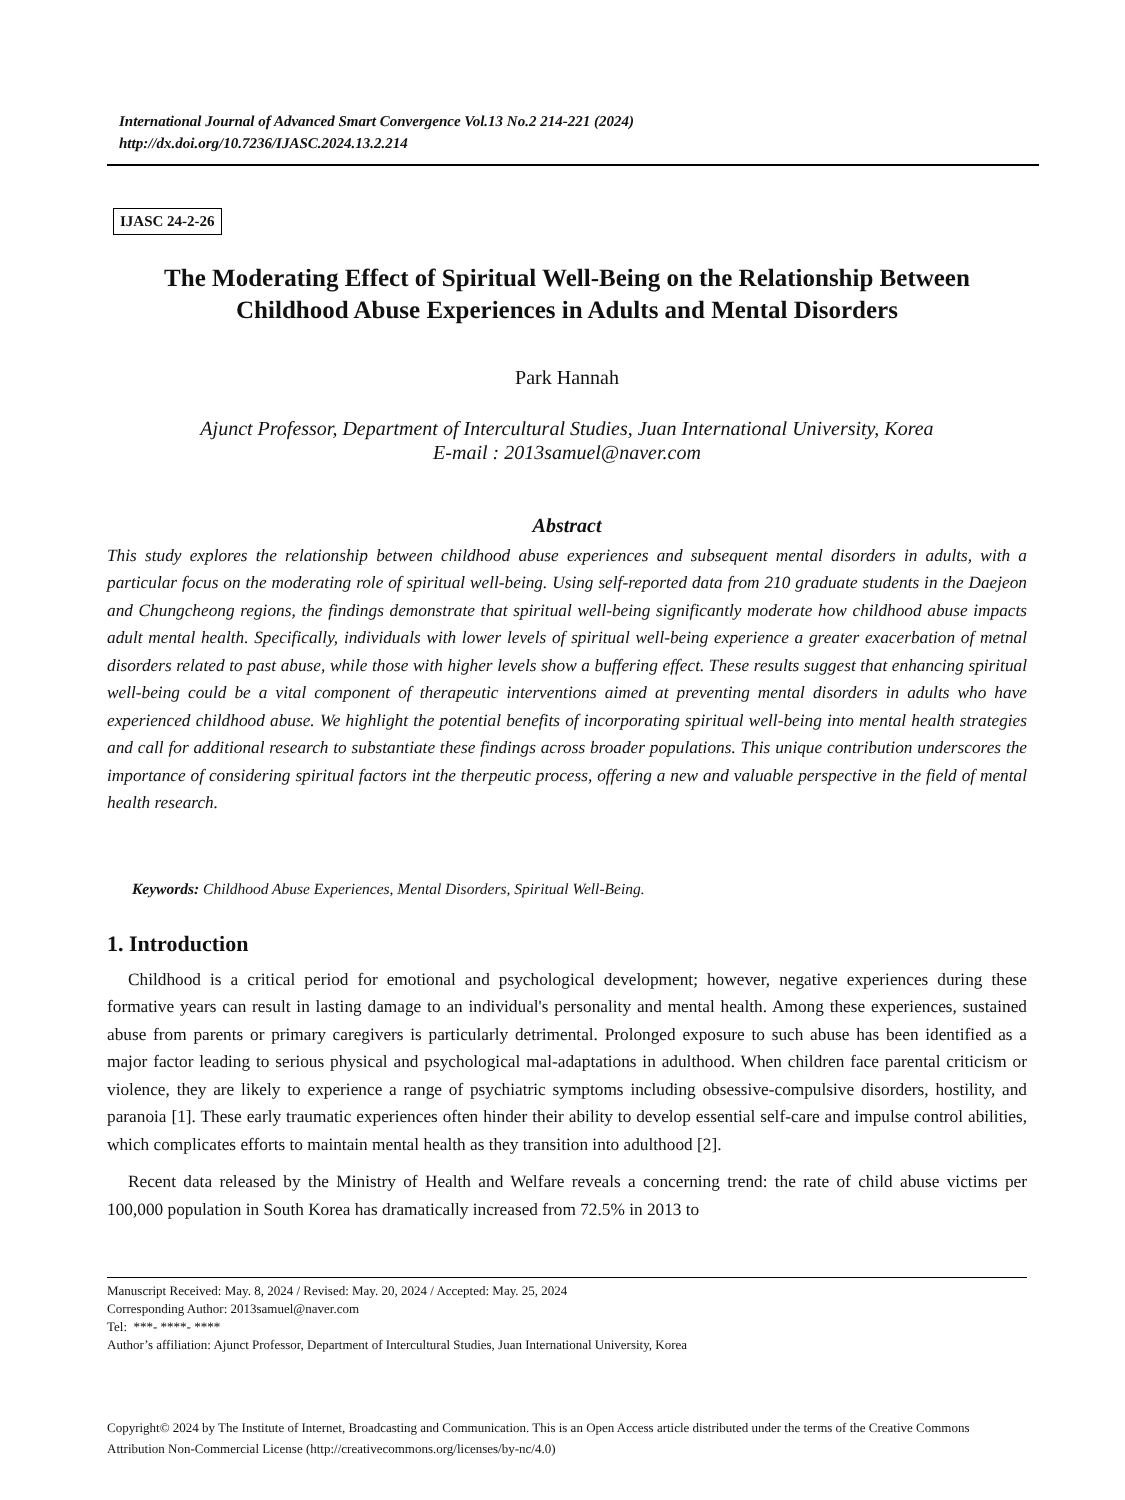International Journal of Advanced Smart Convergence Vol.13 No.2 214-221 (2024)
http://dx.doi.org/10.7236/IJASC.2024.13.2.214
IJASC 24-2-26
The Moderating Effect of Spiritual Well-Being on the Relationship Between
Childhood Abuse Experiences in Adults and Mental Disorders
Park Hannah
Ajunct Professor, Department of Intercultural Studies, Juan International University, Korea
E-mail : 2013samuel@naver.com
Abstract
This study explores the relationship between childhood abuse experiences and subsequent mental disorders in adults, with a particular focus on the moderating role of spiritual well-being. Using self-reported data from 210 graduate students in the Daejeon and Chungcheong regions, the findings demonstrate that spiritual well-being significantly moderate how childhood abuse impacts adult mental health. Specifically, individuals with lower levels of spiritual well-being experience a greater exacerbation of metnal disorders related to past abuse, while those with higher levels show a buffering effect. These results suggest that enhancing spiritual well-being could be a vital component of therapeutic interventions aimed at preventing mental disorders in adults who have experienced childhood abuse. We highlight the potential benefits of incorporating spiritual well-being into mental health strategies and call for additional research to substantiate these findings across broader populations. This unique contribution underscores the importance of considering spiritual factors int the therpeutic process, offering a new and valuable perspective in the field of mental health research.
Keywords: Childhood Abuse Experiences, Mental Disorders, Spiritual Well-Being.
1. Introduction
Childhood is a critical period for emotional and psychological development; however, negative experiences during these formative years can result in lasting damage to an individual's personality and mental health. Among these experiences, sustained abuse from parents or primary caregivers is particularly detrimental. Prolonged exposure to such abuse has been identified as a major factor leading to serious physical and psychological mal-adaptations in adulthood. When children face parental criticism or violence, they are likely to experience a range of psychiatric symptoms including obsessive-compulsive disorders, hostility, and paranoia [1]. These early traumatic experiences often hinder their ability to develop essential self-care and impulse control abilities, which complicates efforts to maintain mental health as they transition into adulthood [2].
Recent data released by the Ministry of Health and Welfare reveals a concerning trend: the rate of child abuse victims per 100,000 population in South Korea has dramatically increased from 72.5% in 2013 to
Manuscript Received: May. 8, 2024 / Revised: May. 20, 2024 / Accepted: May. 25, 2024
Corresponding Author: 2013samuel@naver.com
Tel: ***- ****- ****
Author’s affiliation: Ajunct Professor, Department of Intercultural Studies, Juan International University, Korea
Copyright© 2024 by The Institute of Internet, Broadcasting and Communication. This is an Open Access article distributed under the terms of the Creative Commons Attribution Non-Commercial License (http://creativecommons.org/licenses/by-nc/4.0)